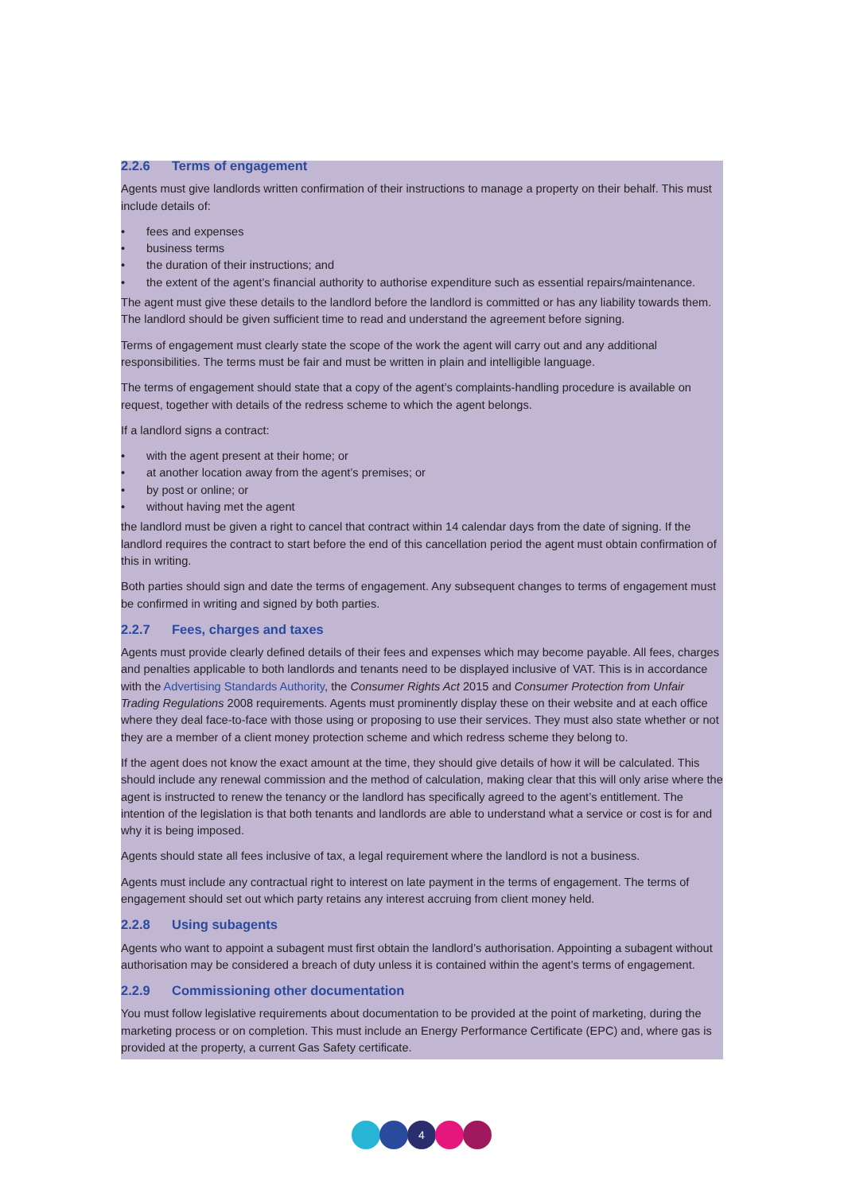2.2.6 Terms of engagement
Agents must give landlords written confirmation of their instructions to manage a property on their behalf. This must include details of:
• fees and expenses
• business terms
• the duration of their instructions; and
• the extent of the agent’s financial authority to authorise expenditure such as essential repairs/maintenance.
The agent must give these details to the landlord before the landlord is committed or has any liability towards them. The landlord should be given sufficient time to read and understand the agreement before signing.
Terms of engagement must clearly state the scope of the work the agent will carry out and any additional responsibilities. The terms must be fair and must be written in plain and intelligible language.
The terms of engagement should state that a copy of the agent’s complaints-handling procedure is available on request, together with details of the redress scheme to which the agent belongs.
If a landlord signs a contract:
• with the agent present at their home; or
• at another location away from the agent’s premises; or
• by post or online; or
• without having met the agent
the landlord must be given a right to cancel that contract within 14 calendar days from the date of signing. If the landlord requires the contract to start before the end of this cancellation period the agent must obtain confirmation of this in writing.
Both parties should sign and date the terms of engagement. Any subsequent changes to terms of engagement must be confirmed in writing and signed by both parties.
2.2.7 Fees, charges and taxes
Agents must provide clearly defined details of their fees and expenses which may become payable. All fees, charges and penalties applicable to both landlords and tenants need to be displayed inclusive of VAT. This is in accordance with the Advertising Standards Authority, the Consumer Rights Act 2015 and Consumer Protection from Unfair Trading Regulations 2008 requirements. Agents must prominently display these on their website and at each office where they deal face-to-face with those using or proposing to use their services. They must also state whether or not they are a member of a client money protection scheme and which redress scheme they belong to.
If the agent does not know the exact amount at the time, they should give details of how it will be calculated. This should include any renewal commission and the method of calculation, making clear that this will only arise where the agent is instructed to renew the tenancy or the landlord has specifically agreed to the agent’s entitlement. The intention of the legislation is that both tenants and landlords are able to understand what a service or cost is for and why it is being imposed.
Agents should state all fees inclusive of tax, a legal requirement where the landlord is not a business.
Agents must include any contractual right to interest on late payment in the terms of engagement. The terms of engagement should set out which party retains any interest accruing from client money held.
2.2.8 Using subagents
Agents who want to appoint a subagent must first obtain the landlord’s authorisation. Appointing a subagent without authorisation may be considered a breach of duty unless it is contained within the agent’s terms of engagement.
2.2.9 Commissioning other documentation
You must follow legislative requirements about documentation to be provided at the point of marketing, during the marketing process or on completion. This must include an Energy Performance Certificate (EPC) and, where gas is provided at the property, a current Gas Safety certificate.
4